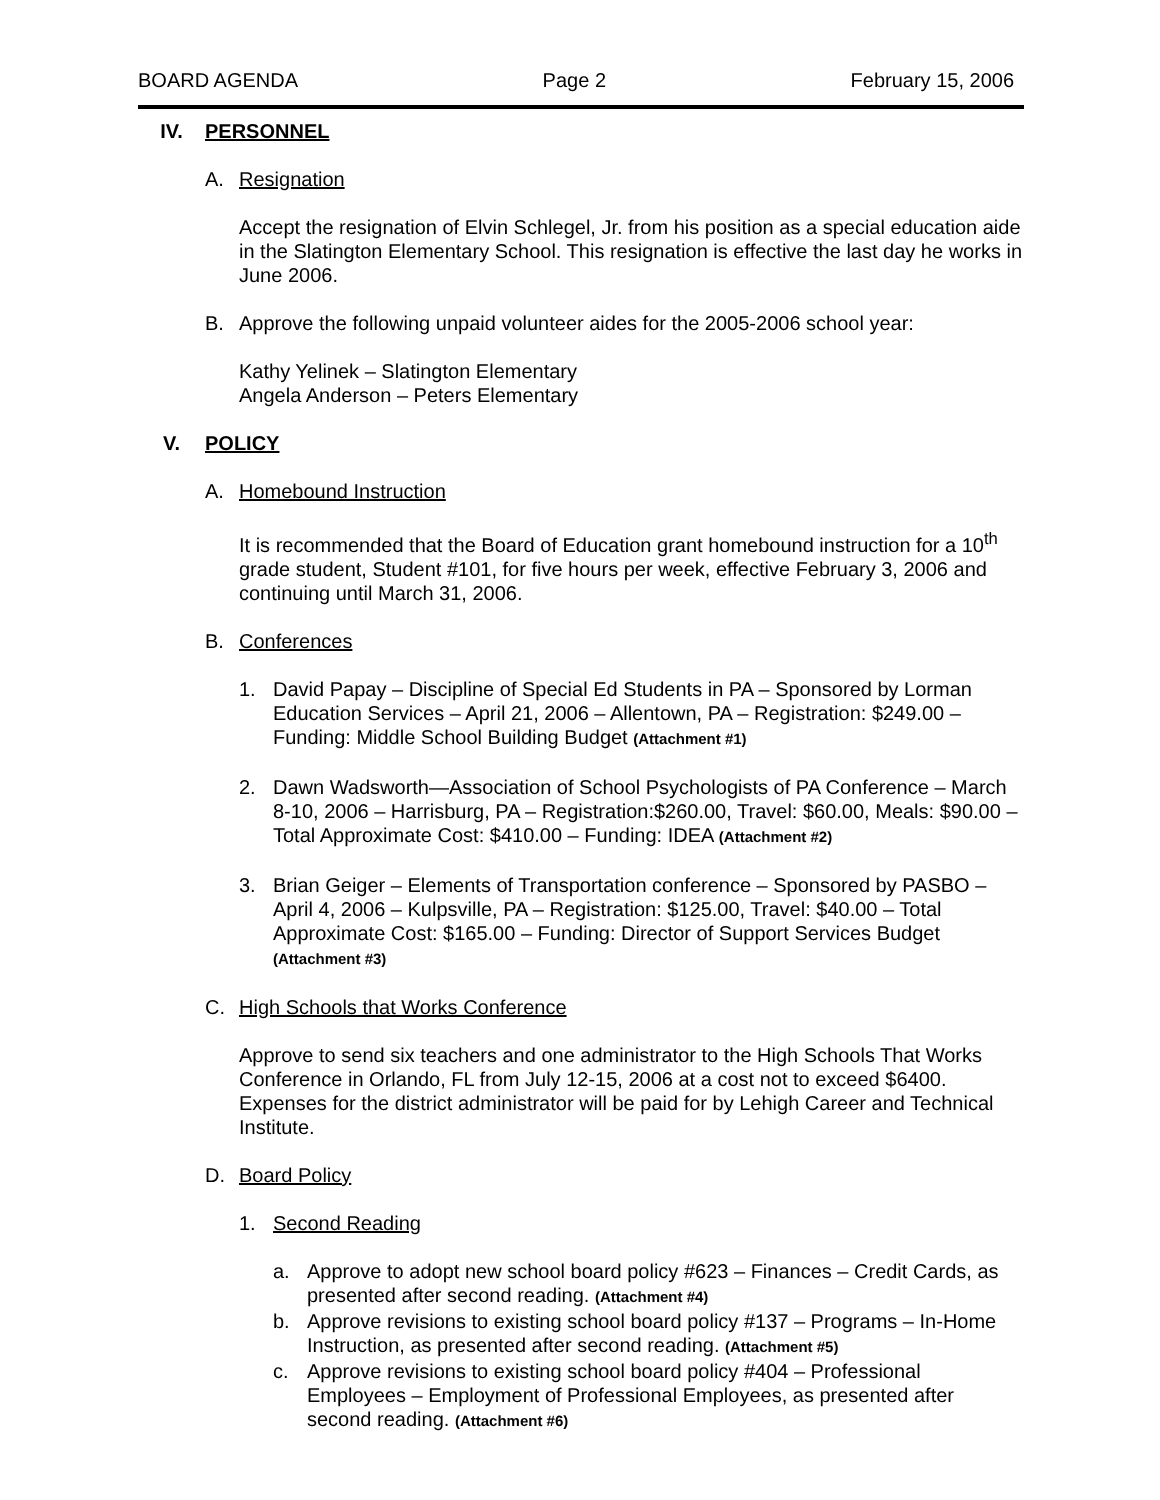BOARD AGENDA Page 2 February 15, 2006
IV. PERSONNEL
A. Resignation
Accept the resignation of Elvin Schlegel, Jr. from his position as a special education aide in the Slatington Elementary School. This resignation is effective the last day he works in June 2006.
B. Approve the following unpaid volunteer aides for the 2005-2006 school year:
Kathy Yelinek – Slatington Elementary
Angela Anderson – Peters Elementary
V. POLICY
A. Homebound Instruction
It is recommended that the Board of Education grant homebound instruction for a 10<sup>th</sup> grade student, Student #101, for five hours per week, effective February 3, 2006 and continuing until March 31, 2006.
B. Conferences
1. David Papay – Discipline of Special Ed Students in PA – Sponsored by Lorman Education Services – April 21, 2006 – Allentown, PA – Registration: $249.00 – Funding: Middle School Building Budget (Attachment #1)
2. Dawn Wadsworth—Association of School Psychologists of PA Conference – March 8-10, 2006 – Harrisburg, PA – Registration:$260.00, Travel: $60.00, Meals: $90.00 – Total Approximate Cost: $410.00 – Funding: IDEA (Attachment #2)
3. Brian Geiger – Elements of Transportation conference – Sponsored by PASBO – April 4, 2006 – Kulpsville, PA – Registration: $125.00, Travel: $40.00 – Total Approximate Cost: $165.00 – Funding: Director of Support Services Budget (Attachment #3)
C. High Schools that Works Conference
Approve to send six teachers and one administrator to the High Schools That Works Conference in Orlando, FL from July 12-15, 2006 at a cost not to exceed $6400. Expenses for the district administrator will be paid for by Lehigh Career and Technical Institute.
D. Board Policy
1. Second Reading
a. Approve to adopt new school board policy #623 – Finances – Credit Cards, as presented after second reading. (Attachment #4)
b. Approve revisions to existing school board policy #137 – Programs – In-Home Instruction, as presented after second reading. (Attachment #5)
c. Approve revisions to existing school board policy #404 – Professional Employees – Employment of Professional Employees, as presented after second reading. (Attachment #6)